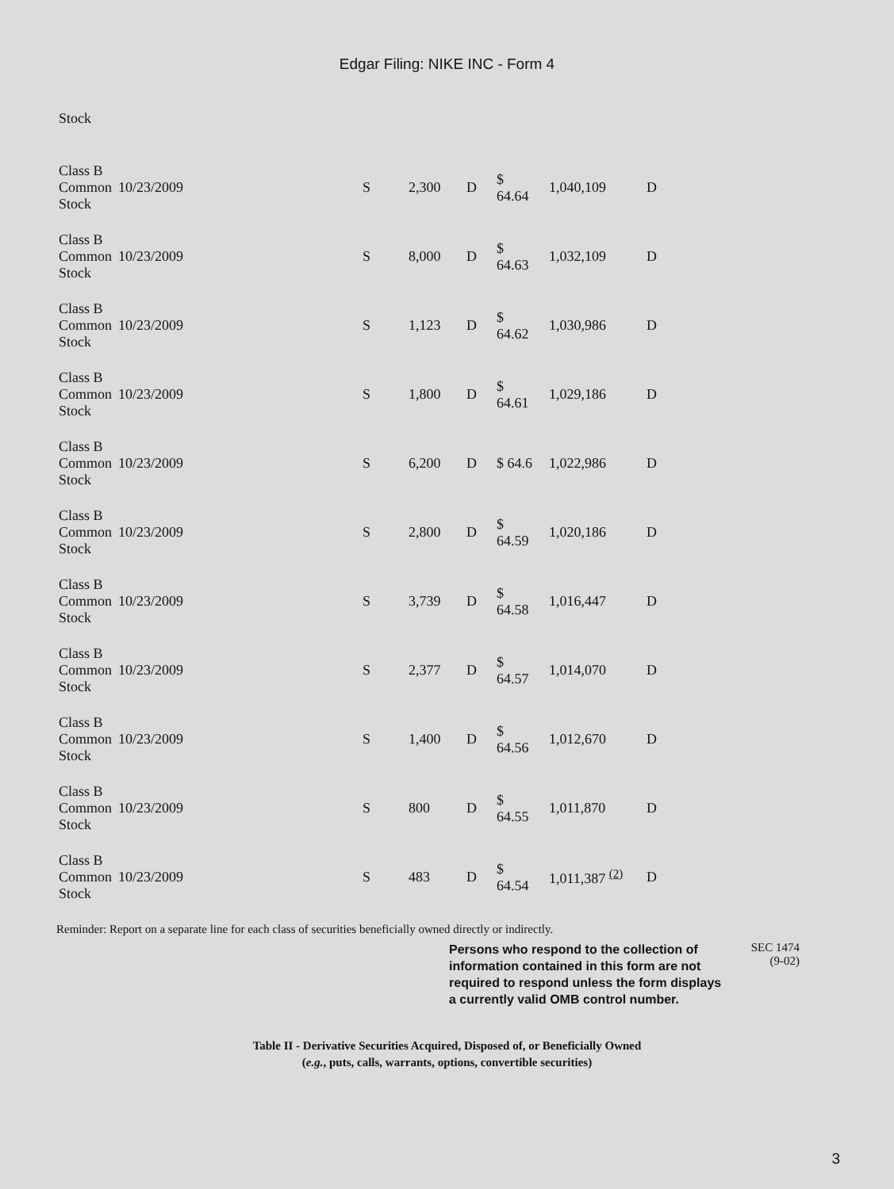Edgar Filing: NIKE INC - Form 4
| Stock | | | | | | | |
| Class B Common Stock | 10/23/2009 | S | 2,300 | D | $ 64.64 | 1,040,109 | D |
| Class B Common Stock | 10/23/2009 | S | 8,000 | D | $ 64.63 | 1,032,109 | D |
| Class B Common Stock | 10/23/2009 | S | 1,123 | D | $ 64.62 | 1,030,986 | D |
| Class B Common Stock | 10/23/2009 | S | 1,800 | D | $ 64.61 | 1,029,186 | D |
| Class B Common Stock | 10/23/2009 | S | 6,200 | D | $ 64.6 | 1,022,986 | D |
| Class B Common Stock | 10/23/2009 | S | 2,800 | D | $ 64.59 | 1,020,186 | D |
| Class B Common Stock | 10/23/2009 | S | 3,739 | D | $ 64.58 | 1,016,447 | D |
| Class B Common Stock | 10/23/2009 | S | 2,377 | D | $ 64.57 | 1,014,070 | D |
| Class B Common Stock | 10/23/2009 | S | 1,400 | D | $ 64.56 | 1,012,670 | D |
| Class B Common Stock | 10/23/2009 | S | 800 | D | $ 64.55 | 1,011,870 | D |
| Class B Common Stock | 10/23/2009 | S | 483 | D | $ 64.54 | 1,011,387 <sup>(2)</sup> | D |
Reminder: Report on a separate line for each class of securities beneficially owned directly or indirectly.
Persons who respond to the collection of information contained in this form are not required to respond unless the form displays a currently valid OMB control number.
SEC 1474
(9-02)
Table II - Derivative Securities Acquired, Disposed of, or Beneficially Owned
(e.g., puts, calls, warrants, options, convertible securities)
3